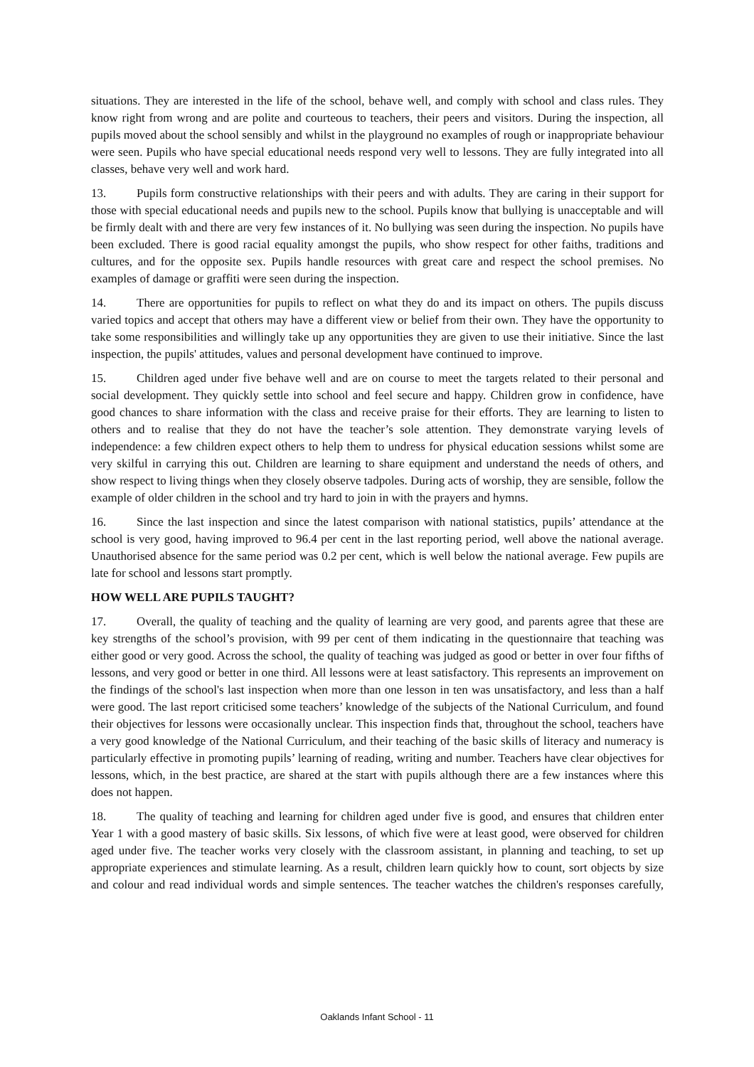situations. They are interested in the life of the school, behave well, and comply with school and class rules. They know right from wrong and are polite and courteous to teachers, their peers and visitors. During the inspection, all pupils moved about the school sensibly and whilst in the playground no examples of rough or inappropriate behaviour were seen. Pupils who have special educational needs respond very well to lessons. They are fully integrated into all classes, behave very well and work hard.
13. Pupils form constructive relationships with their peers and with adults. They are caring in their support for those with special educational needs and pupils new to the school. Pupils know that bullying is unacceptable and will be firmly dealt with and there are very few instances of it. No bullying was seen during the inspection. No pupils have been excluded. There is good racial equality amongst the pupils, who show respect for other faiths, traditions and cultures, and for the opposite sex. Pupils handle resources with great care and respect the school premises. No examples of damage or graffiti were seen during the inspection.
14. There are opportunities for pupils to reflect on what they do and its impact on others. The pupils discuss varied topics and accept that others may have a different view or belief from their own. They have the opportunity to take some responsibilities and willingly take up any opportunities they are given to use their initiative. Since the last inspection, the pupils' attitudes, values and personal development have continued to improve.
15. Children aged under five behave well and are on course to meet the targets related to their personal and social development. They quickly settle into school and feel secure and happy. Children grow in confidence, have good chances to share information with the class and receive praise for their efforts. They are learning to listen to others and to realise that they do not have the teacher’s sole attention. They demonstrate varying levels of independence: a few children expect others to help them to undress for physical education sessions whilst some are very skilful in carrying this out. Children are learning to share equipment and understand the needs of others, and show respect to living things when they closely observe tadpoles. During acts of worship, they are sensible, follow the example of older children in the school and try hard to join in with the prayers and hymns.
16. Since the last inspection and since the latest comparison with national statistics, pupils’ attendance at the school is very good, having improved to 96.4 per cent in the last reporting period, well above the national average. Unauthorised absence for the same period was 0.2 per cent, which is well below the national average. Few pupils are late for school and lessons start promptly.
HOW WELL ARE PUPILS TAUGHT?
17. Overall, the quality of teaching and the quality of learning are very good, and parents agree that these are key strengths of the school’s provision, with 99 per cent of them indicating in the questionnaire that teaching was either good or very good. Across the school, the quality of teaching was judged as good or better in over four fifths of lessons, and very good or better in one third. All lessons were at least satisfactory. This represents an improvement on the findings of the school's last inspection when more than one lesson in ten was unsatisfactory, and less than a half were good. The last report criticised some teachers’ knowledge of the subjects of the National Curriculum, and found their objectives for lessons were occasionally unclear. This inspection finds that, throughout the school, teachers have a very good knowledge of the National Curriculum, and their teaching of the basic skills of literacy and numeracy is particularly effective in promoting pupils’ learning of reading, writing and number. Teachers have clear objectives for lessons, which, in the best practice, are shared at the start with pupils although there are a few instances where this does not happen.
18. The quality of teaching and learning for children aged under five is good, and ensures that children enter Year 1 with a good mastery of basic skills. Six lessons, of which five were at least good, were observed for children aged under five. The teacher works very closely with the classroom assistant, in planning and teaching, to set up appropriate experiences and stimulate learning. As a result, children learn quickly how to count, sort objects by size and colour and read individual words and simple sentences. The teacher watches the children's responses carefully,
Oaklands Infant School - 11